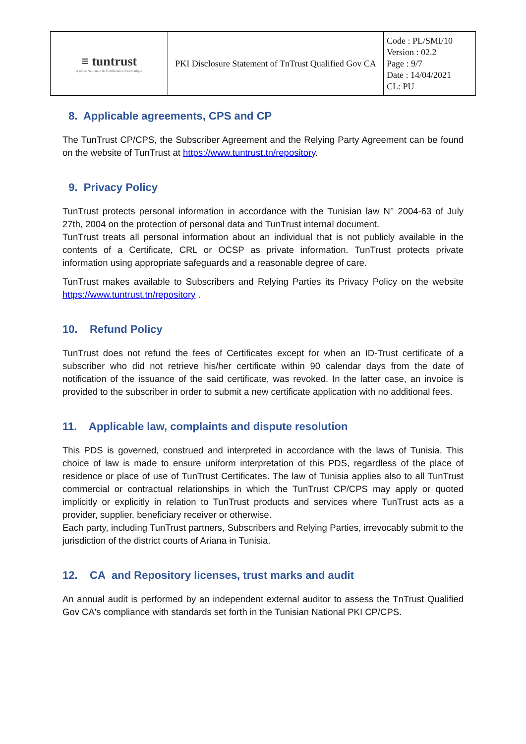| ≡ tuntrust Agence Nationale de Certification Electronique | PKI Disclosure Statement of TnTrust Qualified Gov CA | Code : PL/SMI/10 Version : 02.2 Page : 9/7 Date : 14/04/2021 CL: PU |
8. Applicable agreements, CPS and CP
The TunTrust CP/CPS, the Subscriber Agreement and the Relying Party Agreement can be found on the website of TunTrust at https://www.tuntrust.tn/repository.
9. Privacy Policy
TunTrust protects personal information in accordance with the Tunisian law N° 2004-63 of July 27th, 2004 on the protection of personal data and TunTrust internal document.
TunTrust treats all personal information about an individual that is not publicly available in the contents of a Certificate, CRL or OCSP as private information. TunTrust protects private information using appropriate safeguards and a reasonable degree of care.
TunTrust makes available to Subscribers and Relying Parties its Privacy Policy on the website https://www.tuntrust.tn/repository .
10. Refund Policy
TunTrust does not refund the fees of Certificates except for when an ID-Trust certificate of a subscriber who did not retrieve his/her certificate within 90 calendar days from the date of notification of the issuance of the said certificate, was revoked. In the latter case, an invoice is provided to the subscriber in order to submit a new certificate application with no additional fees.
11. Applicable law, complaints and dispute resolution
This PDS is governed, construed and interpreted in accordance with the laws of Tunisia. This choice of law is made to ensure uniform interpretation of this PDS, regardless of the place of residence or place of use of TunTrust Certificates. The law of Tunisia applies also to all TunTrust commercial or contractual relationships in which the TunTrust CP/CPS may apply or quoted implicitly or explicitly in relation to TunTrust products and services where TunTrust acts as a provider, supplier, beneficiary receiver or otherwise.
Each party, including TunTrust partners, Subscribers and Relying Parties, irrevocably submit to the jurisdiction of the district courts of Ariana in Tunisia.
12. CA and Repository licenses, trust marks and audit
An annual audit is performed by an independent external auditor to assess the TnTrust Qualified Gov CA's compliance with standards set forth in the Tunisian National PKI CP/CPS.